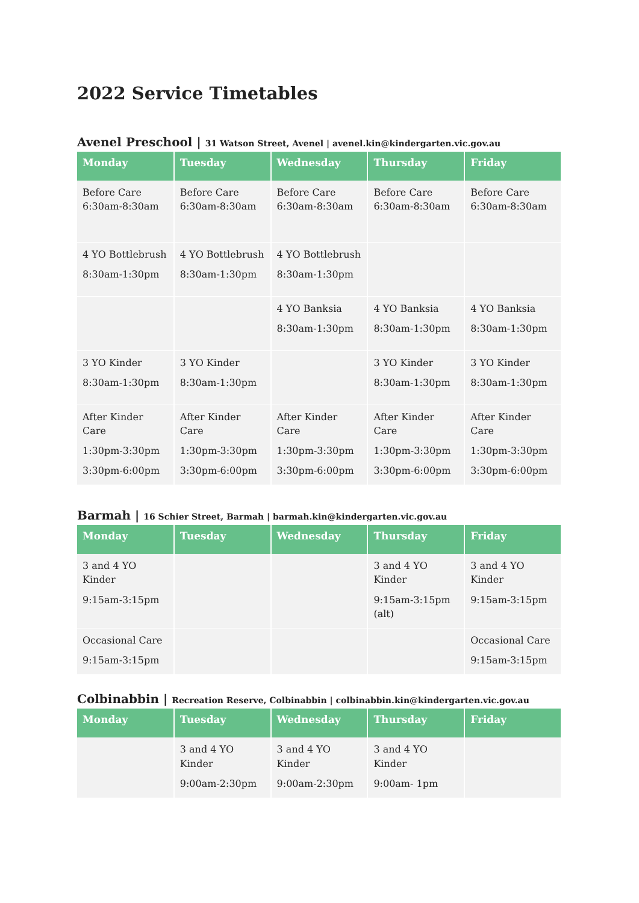2022 Service Timetables
Avenel Preschool | 31 Watson Street, Avenel | avenel.kin@kindergarten.vic.gov.au
| Monday | Tuesday | Wednesday | Thursday | Friday |
| --- | --- | --- | --- | --- |
| Before Care 6:30am-8:30am | Before Care 6:30am-8:30am | Before Care 6:30am-8:30am | Before Care 6:30am-8:30am | Before Care 6:30am-8:30am |
| 4 YO Bottlebrush 8:30am-1:30pm | 4 YO Bottlebrush 8:30am-1:30pm | 4 YO Bottlebrush 8:30am-1:30pm | | |
| | | 4 YO Banksia 8:30am-1:30pm | 4 YO Banksia 8:30am-1:30pm | 4 YO Banksia 8:30am-1:30pm |
| 3 YO Kinder 8:30am-1:30pm | 3 YO Kinder 8:30am-1:30pm | | 3 YO Kinder 8:30am-1:30pm | 3 YO Kinder 8:30am-1:30pm |
| After Kinder Care 1:30pm-3:30pm 3:30pm-6:00pm | After Kinder Care 1:30pm-3:30pm 3:30pm-6:00pm | After Kinder Care 1:30pm-3:30pm 3:30pm-6:00pm | After Kinder Care 1:30pm-3:30pm 3:30pm-6:00pm | After Kinder Care 1:30pm-3:30pm 3:30pm-6:00pm |
Barmah | 16 Schier Street, Barmah | barmah.kin@kindergarten.vic.gov.au
| Monday | Tuesday | Wednesday | Thursday | Friday |
| --- | --- | --- | --- | --- |
| 3 and 4 YO Kinder 9:15am-3:15pm | | | 3 and 4 YO Kinder 9:15am-3:15pm (alt) | 3 and 4 YO Kinder 9:15am-3:15pm |
| Occasional Care 9:15am-3:15pm | | | | Occasional Care 9:15am-3:15pm |
Colbinabbin | Recreation Reserve, Colbinabbin | colbinabbin.kin@kindergarten.vic.gov.au
| Monday | Tuesday | Wednesday | Thursday | Friday |
| --- | --- | --- | --- | --- |
| | 3 and 4 YO Kinder 9:00am-2:30pm | 3 and 4 YO Kinder 9:00am-2:30pm | 3 and 4 YO Kinder 9:00am- 1pm | |